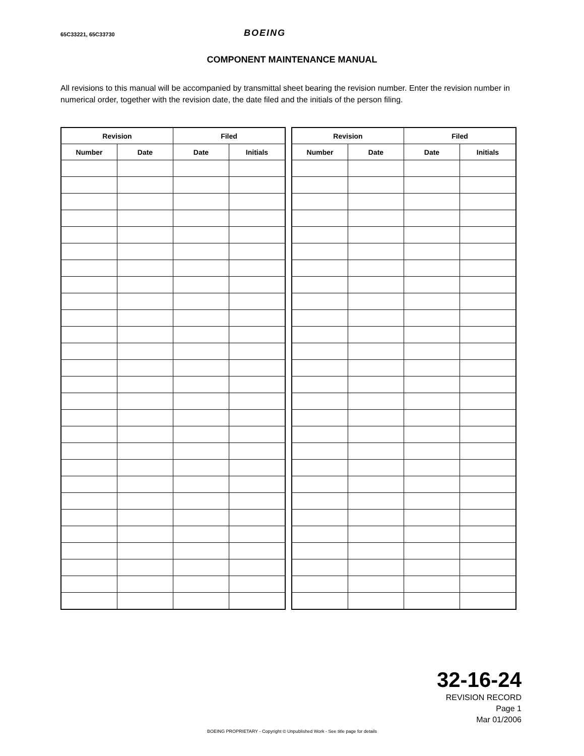65C33221, 65C33730 BOEING
COMPONENT MAINTENANCE MANUAL
All revisions to this manual will be accompanied by transmittal sheet bearing the revision number. Enter the revision number in numerical order, together with the revision date, the date filed and the initials of the person filing.
| Revision | | Filed | |
| --- | --- | --- | --- |
| Number | Date | Date | Initials |
| Revision | | Filed | |
| --- | --- | --- | --- |
| Number | Date | Date | Initials |
32-16-24
REVISION RECORD
Page 1
Mar 01/2006
BOEING PROPRIETARY - Copyright © Unpublished Work - See title page for details